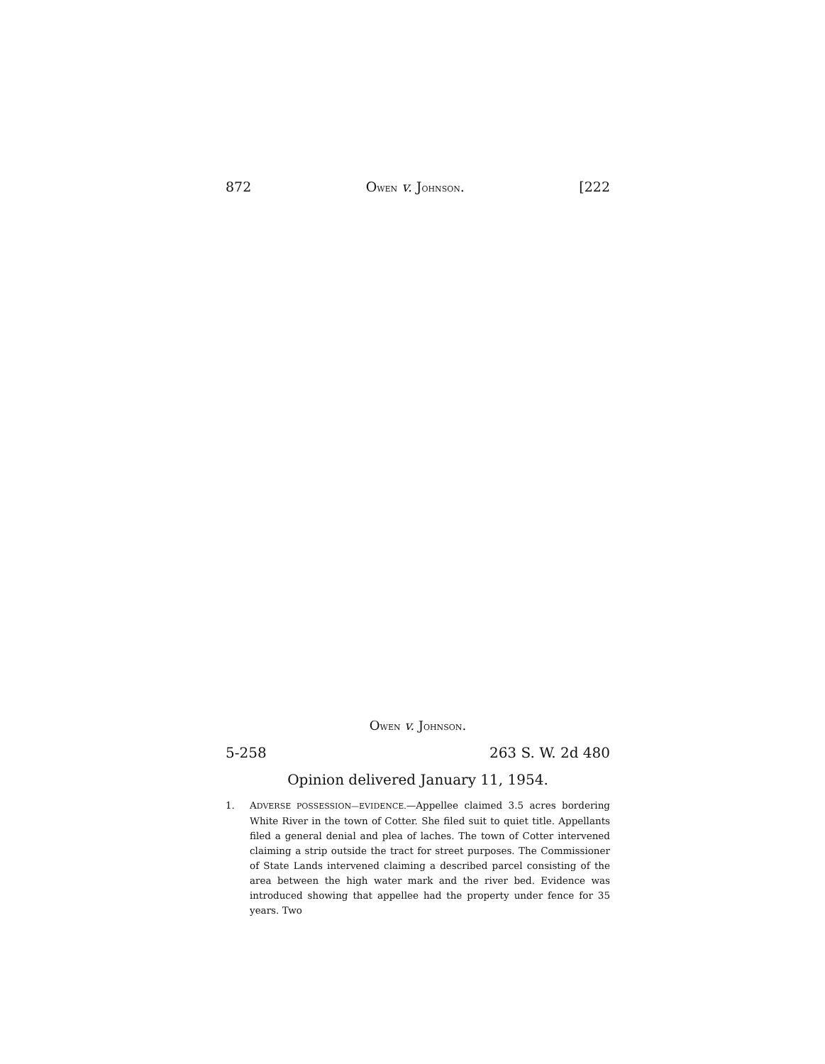872 OWEN v. JOHNSON. [222
OWEN v. JOHNSON.
5-258 263 S. W. 2d 480
Opinion delivered January 11, 1954.
1. ADVERSE POSSESSION—EVIDENCE.—Appellee claimed 3.5 acres bordering White River in the town of Cotter. She filed suit to quiet title. Appellants filed a general denial and plea of laches. The town of Cotter intervened claiming a strip outside the tract for street purposes. The Commissioner of State Lands intervened claiming a described parcel consisting of the area between the high water mark and the river bed. Evidence was introduced showing that appellee had the property under fence for 35 years. Two